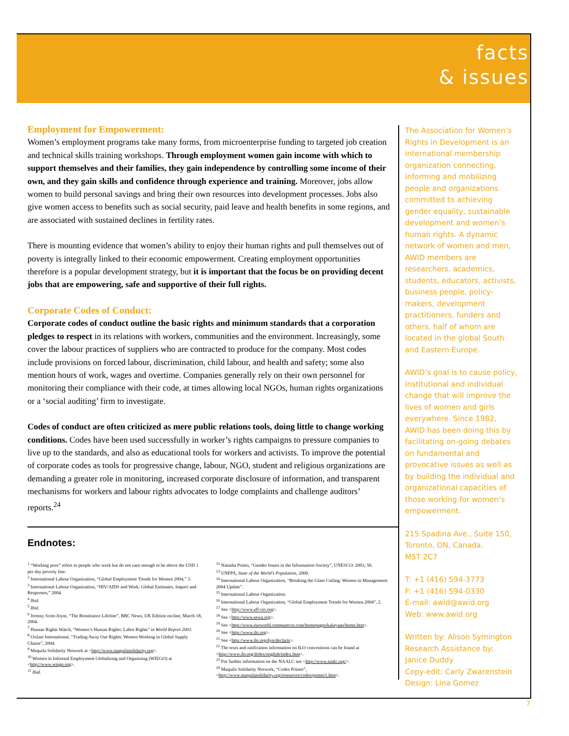facts
& issues
Employment for Empowerment:
Women’s employment programs take many forms, from microenterprise funding to targeted job creation and technical skills training workshops. Through employment women gain income with which to support themselves and their families, they gain independence by controlling some income of their own, and they gain skills and confidence through experience and training. Moreover, jobs allow women to build personal savings and bring their own resources into development processes. Jobs also give women access to benefits such as social security, paid leave and health benefits in some regions, and are associated with sustained declines in fertility rates.
There is mounting evidence that women’s ability to enjoy their human rights and pull themselves out of poverty is integrally linked to their economic empowerment. Creating employment opportunities therefore is a popular development strategy, but it is important that the focus be on providing decent jobs that are empowering, safe and supportive of their full rights.
Corporate Codes of Conduct:
Corporate codes of conduct outline the basic rights and minimum standards that a corporation pledges to respect in its relations with workers, communities and the environment. Increasingly, some cover the labour practices of suppliers who are contracted to produce for the company. Most codes include provisions on forced labour, discrimination, child labour, and health and safety; some also mention hours of work, wages and overtime. Companies generally rely on their own personnel for monitoring their compliance with their code, at times allowing local NGOs, human rights organizations or a ‘social auditing’ firm to investigate.
Codes of conduct are often criticized as mere public relations tools, doing little to change working conditions. Codes have been used successfully in worker’s rights campaigns to pressure companies to live up to the standards, and also as educational tools for workers and activists. To improve the potential of corporate codes as tools for progressive change, labour, NGO, student and religious organizations are demanding a greater role in monitoring, increased corporate disclosure of information, and transparent mechanisms for workers and labour rights advocates to lodge complaints and challenge auditors’ reports.<sup>24</sup>
Endnotes:
<sup>1</sup> “Working poor” refers to people who work but do not earn enough to be above the USD 1 per day poverty line.
<sup>2</sup> International Labour Organization, “Global Employment Trends for Women 2004,” 3.
<sup>3</sup> International Labour Organization, “HIV/AIDS and Work: Global Estimates, Impact and Responses,” 2004.
<sup>4</sup> Ibid.
<sup>5</sup> Ibid.
<sup>6</sup> Jeremy Scott-Joynt, “The Remittance Lifeline”, BBC News, UK Edition on-line, March 18, 2004.
<sup>7</sup> Human Rights Watch, “Women’s Human Rights: Labor Rights” in World Report 2001.
<sup>8</sup> Oxfam International, “Trading Away Our Rights: Women Working in Global Supply Chains”, 2004.
<sup>9</sup> Maquila Solidarity Network at <http://www.maquilasolidarity.org>.
<sup>10</sup> Women in Informal Employment Globalizing and Organizing (WIEGO) at <http://www.wiego.org>.
<sup>11</sup> Ibid.
<sup>12</sup> Natasha Primo, “Gender Issues in the Information Society”, UNESCO: 2003, 50.
<sup>13</sup> UNFPA, State of the World’s Population, 2000.
<sup>14</sup> International Labour Organization, “Breaking the Glass Ceiling: Women in Management: 2004 Update”.
<sup>15</sup> International Labour Organization.
<sup>16</sup> International Labour Organization, “Global Employment Trends for Women 2004”, 2.
<sup>17</sup> See <http://www.afl-cio.org>.
<sup>18</sup> See <http://www.sewa.org>.
<sup>19</sup> See <http://www.ourworld.compuserve.com/homepages/kalayaan/home.htm>.
<sup>20</sup> See <http://www.ilo.org>.
<sup>21</sup> See <http://www.ilo.org/dyn/declaris>.
<sup>22</sup> The texts and ratification information on ILO conventions can be found at <http://www.ilo.org/ilolex/english/index.htm>.
<sup>23</sup> For further information on the NAALC see <http://www.naalc.org/>.
<sup>24</sup> Maquila Solidarity Network, “Codes Primer”, <http://www.maquilasolidarity.org/resources/codes/primer1.htm>.
The Association for Women’s Rights in Development is an international membership organization connecting, informing and mobilizing people and organizations committed to achieving gender equality, sustainable development and women’s human rights. A dynamic network of women and men, AWID members are researchers, academics, students, educators, activists, business people, policy-makers, development practitioners, funders and others, half of whom are located in the global South and Eastern Europe.
AWID’s goal is to cause policy, institutional and individual change that will improve the lives of women and girls everywhere. Since 1982, AWID has been doing this by facilitating on-going debates on fundamental and provocative issues as well as by building the individual and organizational capacities of those working for women’s empowerment.
215 Spadina Ave., Suite 150,
Toronto, ON, Canada,
M5T 2C7
T: +1 (416) 594-3773
F: +1 (416) 594-0330
E-mail: awid@awid.org
Web: www.awid.org
Written by: Alison Symington
Research Assistance by:
Janice Duddy
Copy-edit: Carly Zwarenstein
Design: Lina Gomez
7